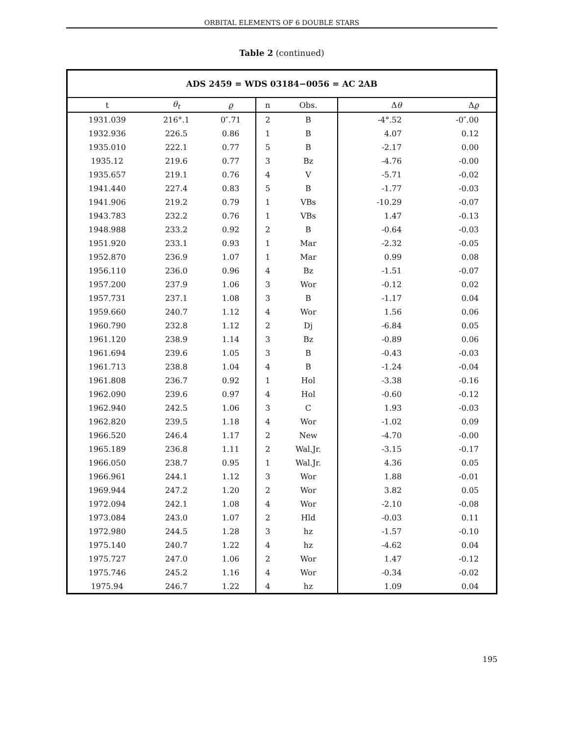ORBITAL ELEMENTS OF 6 DOUBLE STARS
Table 2 (continued)
| ADS 2459 = WDS 03184−0056 = AC 2AB | | | | | | |
| --- | --- | --- | --- | --- | --- | --- |
| t | θ<sub>t</sub> | ϱ | n | Obs. | Δ θ | Δ ϱ |
| 1931.039 | 216°.1 | 0″.71 | 2 | B | -4°.52 | -0″.00 |
| 1932.936 | 226.5 | 0.86 | 1 | B | 4.07 | 0.12 |
| 1935.010 | 222.1 | 0.77 | 5 | B | -2.17 | 0.00 |
| 1935.12 | 219.6 | 0.77 | 3 | Bz | -4.76 | -0.00 |
| 1935.657 | 219.1 | 0.76 | 4 | V | -5.71 | -0.02 |
| 1941.440 | 227.4 | 0.83 | 5 | B | -1.77 | -0.03 |
| 1941.906 | 219.2 | 0.79 | 1 | VBs | -10.29 | -0.07 |
| 1943.783 | 232.2 | 0.76 | 1 | VBs | 1.47 | -0.13 |
| 1948.988 | 233.2 | 0.92 | 2 | B | -0.64 | -0.03 |
| 1951.920 | 233.1 | 0.93 | 1 | Mar | -2.32 | -0.05 |
| 1952.870 | 236.9 | 1.07 | 1 | Mar | 0.99 | 0.08 |
| 1956.110 | 236.0 | 0.96 | 4 | Bz | -1.51 | -0.07 |
| 1957.200 | 237.9 | 1.06 | 3 | Wor | -0.12 | 0.02 |
| 1957.731 | 237.1 | 1.08 | 3 | B | -1.17 | 0.04 |
| 1959.660 | 240.7 | 1.12 | 4 | Wor | 1.56 | 0.06 |
| 1960.790 | 232.8 | 1.12 | 2 | Dj | -6.84 | 0.05 |
| 1961.120 | 238.9 | 1.14 | 3 | Bz | -0.89 | 0.06 |
| 1961.694 | 239.6 | 1.05 | 3 | B | -0.43 | -0.03 |
| 1961.713 | 238.8 | 1.04 | 4 | B | -1.24 | -0.04 |
| 1961.808 | 236.7 | 0.92 | 1 | Hol | -3.38 | -0.16 |
| 1962.090 | 239.6 | 0.97 | 4 | Hol | -0.60 | -0.12 |
| 1962.940 | 242.5 | 1.06 | 3 | C | 1.93 | -0.03 |
| 1962.820 | 239.5 | 1.18 | 4 | Wor | -1.02 | 0.09 |
| 1966.520 | 246.4 | 1.17 | 2 | New | -4.70 | -0.00 |
| 1965.189 | 236.8 | 1.11 | 2 | Wal.Jr. | -3.15 | -0.17 |
| 1966.050 | 238.7 | 0.95 | 1 | Wal.Jr. | 4.36 | 0.05 |
| 1966.961 | 244.1 | 1.12 | 3 | Wor | 1.88 | -0.01 |
| 1969.944 | 247.2 | 1.20 | 2 | Wor | 3.82 | 0.05 |
| 1972.094 | 242.1 | 1.08 | 4 | Wor | -2.10 | -0.08 |
| 1973.084 | 243.0 | 1.07 | 2 | Hld | -0.03 | 0.11 |
| 1972.980 | 244.5 | 1.28 | 3 | hz | -1.57 | -0.10 |
| 1975.140 | 240.7 | 1.22 | 4 | hz | -4.62 | 0.04 |
| 1975.727 | 247.0 | 1.06 | 2 | Wor | 1.47 | -0.12 |
| 1975.746 | 245.2 | 1.16 | 4 | Wor | -0.34 | -0.02 |
| 1975.94 | 246.7 | 1.22 | 4 | hz | 1.09 | 0.04 |
195